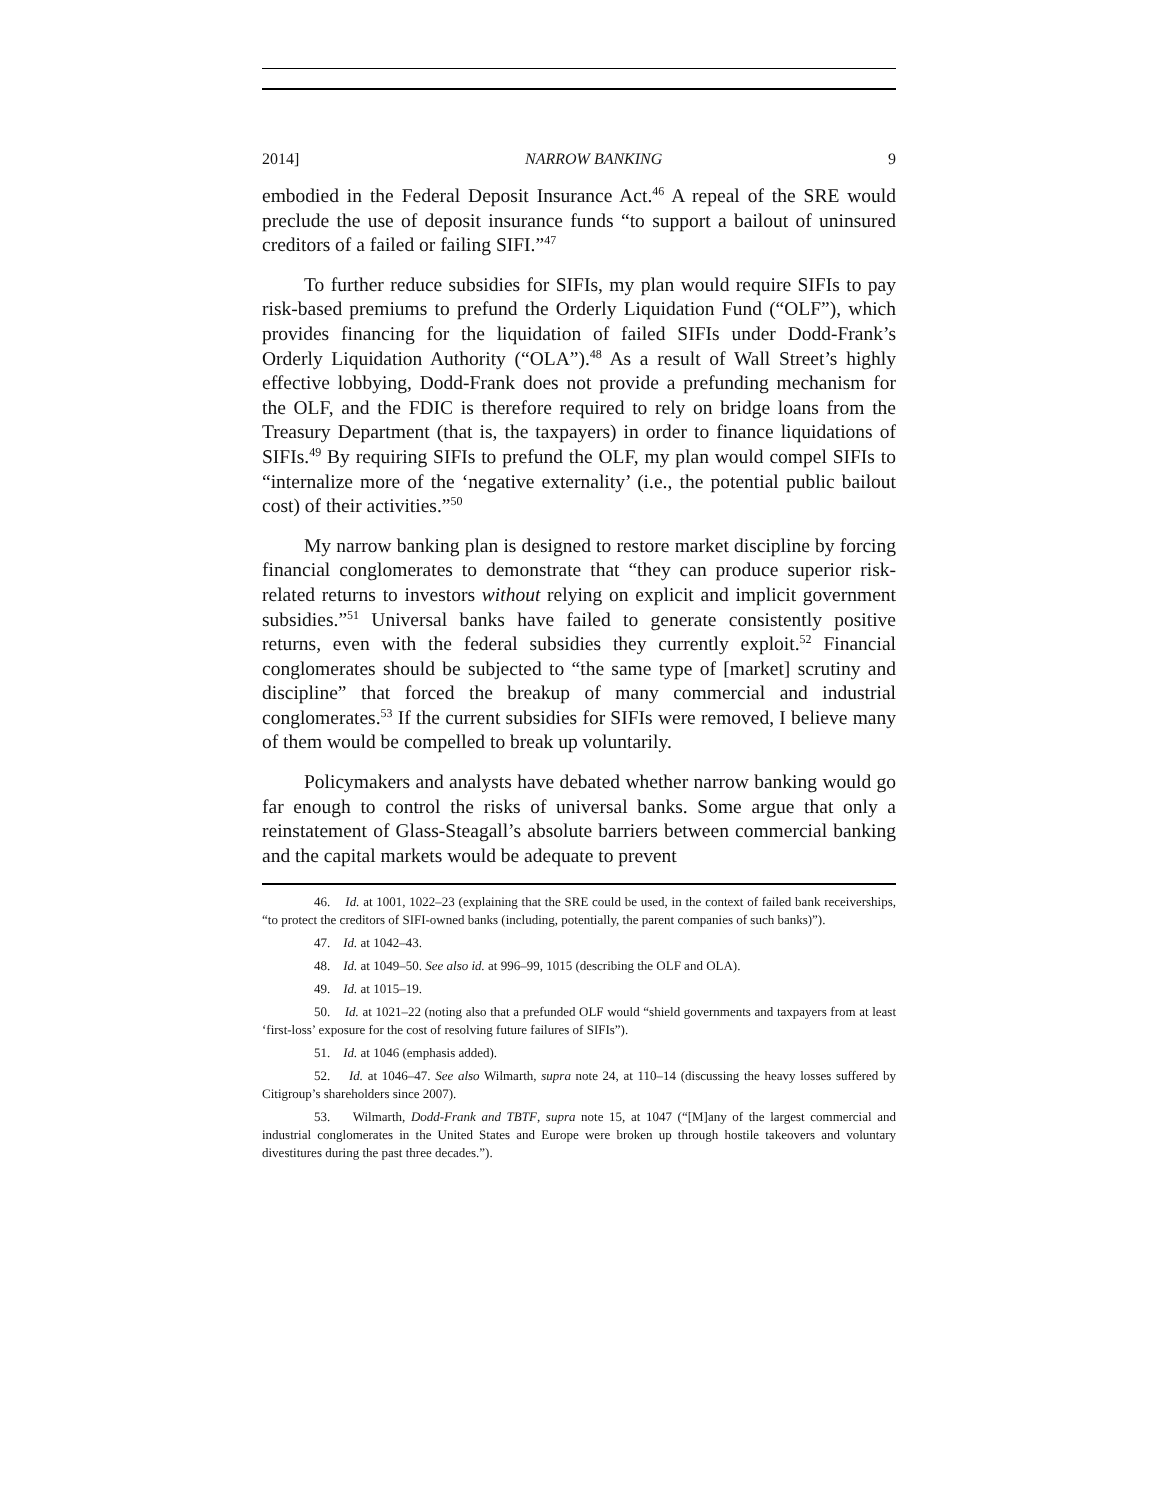2014] NARROW BANKING 9
embodied in the Federal Deposit Insurance Act.<sup>46</sup> A repeal of the SRE would preclude the use of deposit insurance funds “to support a bailout of uninsured creditors of a failed or failing SIFI.”<sup>47</sup>
To further reduce subsidies for SIFIs, my plan would require SIFIs to pay risk-based premiums to prefund the Orderly Liquidation Fund (“OLF”), which provides financing for the liquidation of failed SIFIs under Dodd-Frank’s Orderly Liquidation Authority (“OLA”).<sup>48</sup> As a result of Wall Street’s highly effective lobbying, Dodd-Frank does not provide a prefunding mechanism for the OLF, and the FDIC is therefore required to rely on bridge loans from the Treasury Department (that is, the taxpayers) in order to finance liquidations of SIFIs.<sup>49</sup> By requiring SIFIs to prefund the OLF, my plan would compel SIFIs to “internalize more of the ‘negative externality’ (i.e., the potential public bailout cost) of their activities.”<sup>50</sup>
My narrow banking plan is designed to restore market discipline by forcing financial conglomerates to demonstrate that “they can produce superior risk-related returns to investors without relying on explicit and implicit government subsidies.”<sup>51</sup> Universal banks have failed to generate consistently positive returns, even with the federal subsidies they currently exploit.<sup>52</sup> Financial conglomerates should be subjected to “the same type of [market] scrutiny and discipline” that forced the breakup of many commercial and industrial conglomerates.<sup>53</sup> If the current subsidies for SIFIs were removed, I believe many of them would be compelled to break up voluntarily.
Policymakers and analysts have debated whether narrow banking would go far enough to control the risks of universal banks. Some argue that only a reinstatement of Glass-Steagall’s absolute barriers between commercial banking and the capital markets would be adequate to prevent
46. Id. at 1001, 1022–23 (explaining that the SRE could be used, in the context of failed bank receiverships, “to protect the creditors of SIFI-owned banks (including, potentially, the parent companies of such banks)”).
47. Id. at 1042–43.
48. Id. at 1049–50. See also id. at 996–99, 1015 (describing the OLF and OLA).
49. Id. at 1015–19.
50. Id. at 1021–22 (noting also that a prefunded OLF would “shield governments and taxpayers from at least ‘first-loss’ exposure for the cost of resolving future failures of SIFIs”).
51. Id. at 1046 (emphasis added).
52. Id. at 1046–47. See also Wilmarth, supra note 24, at 110–14 (discussing the heavy losses suffered by Citigroup’s shareholders since 2007).
53. Wilmarth, Dodd-Frank and TBTF, supra note 15, at 1047 (“[M]any of the largest commercial and industrial conglomerates in the United States and Europe were broken up through hostile takeovers and voluntary divestitures during the past three decades.”).